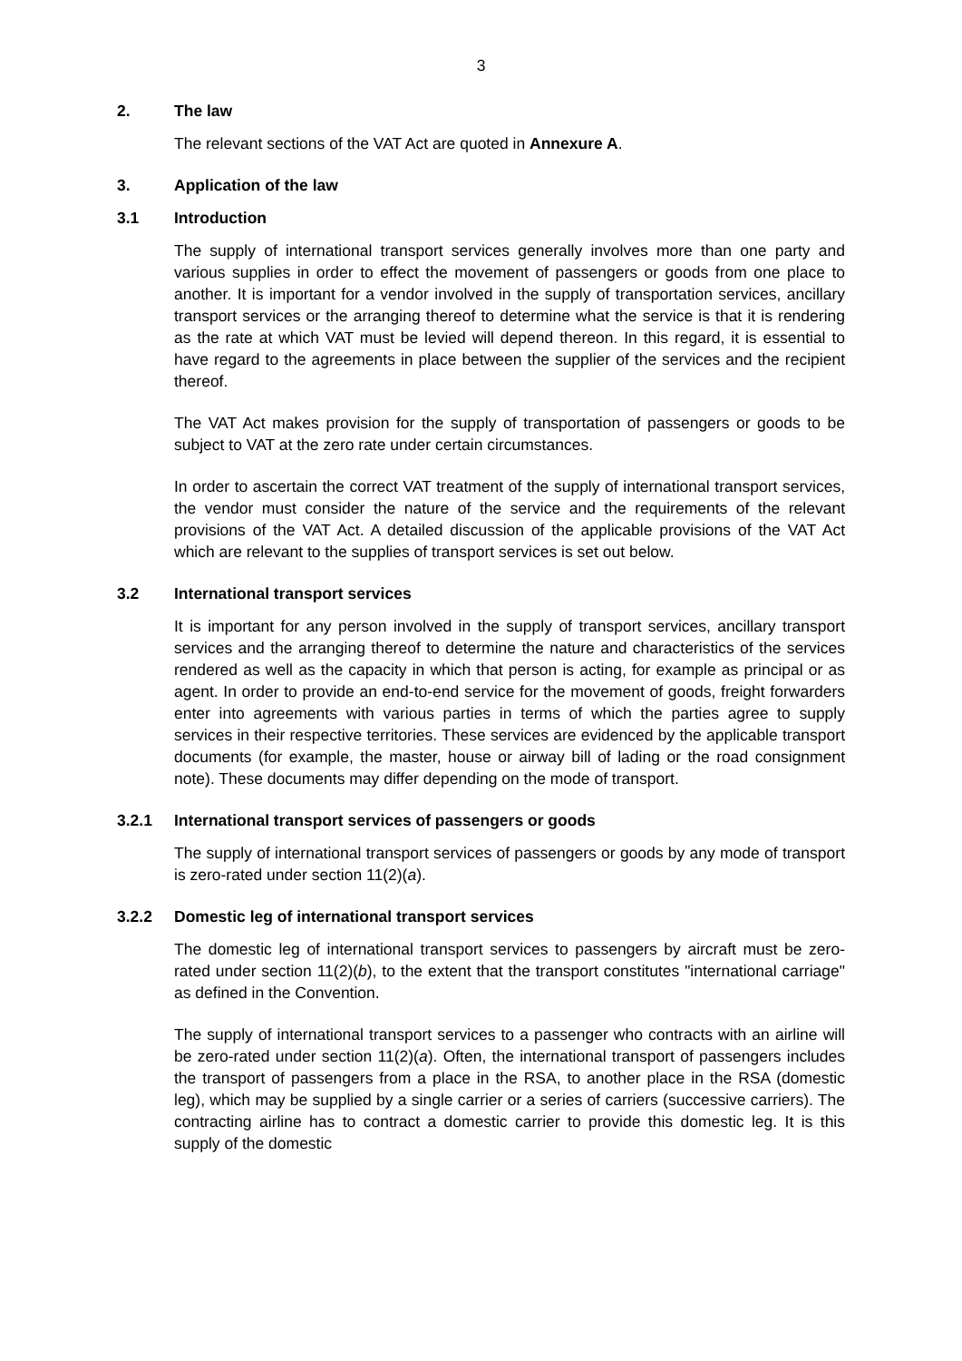3
2. The law
The relevant sections of the VAT Act are quoted in Annexure A.
3. Application of the law
3.1 Introduction
The supply of international transport services generally involves more than one party and various supplies in order to effect the movement of passengers or goods from one place to another. It is important for a vendor involved in the supply of transportation services, ancillary transport services or the arranging thereof to determine what the service is that it is rendering as the rate at which VAT must be levied will depend thereon. In this regard, it is essential to have regard to the agreements in place between the supplier of the services and the recipient thereof.
The VAT Act makes provision for the supply of transportation of passengers or goods to be subject to VAT at the zero rate under certain circumstances.
In order to ascertain the correct VAT treatment of the supply of international transport services, the vendor must consider the nature of the service and the requirements of the relevant provisions of the VAT Act. A detailed discussion of the applicable provisions of the VAT Act which are relevant to the supplies of transport services is set out below.
3.2 International transport services
It is important for any person involved in the supply of transport services, ancillary transport services and the arranging thereof to determine the nature and characteristics of the services rendered as well as the capacity in which that person is acting, for example as principal or as agent. In order to provide an end-to-end service for the movement of goods, freight forwarders enter into agreements with various parties in terms of which the parties agree to supply services in their respective territories. These services are evidenced by the applicable transport documents (for example, the master, house or airway bill of lading or the road consignment note). These documents may differ depending on the mode of transport.
3.2.1 International transport services of passengers or goods
The supply of international transport services of passengers or goods by any mode of transport is zero-rated under section 11(2)(a).
3.2.2 Domestic leg of international transport services
The domestic leg of international transport services to passengers by aircraft must be zero-rated under section 11(2)(b), to the extent that the transport constitutes "international carriage" as defined in the Convention.
The supply of international transport services to a passenger who contracts with an airline will be zero-rated under section 11(2)(a). Often, the international transport of passengers includes the transport of passengers from a place in the RSA, to another place in the RSA (domestic leg), which may be supplied by a single carrier or a series of carriers (successive carriers). The contracting airline has to contract a domestic carrier to provide this domestic leg. It is this supply of the domestic